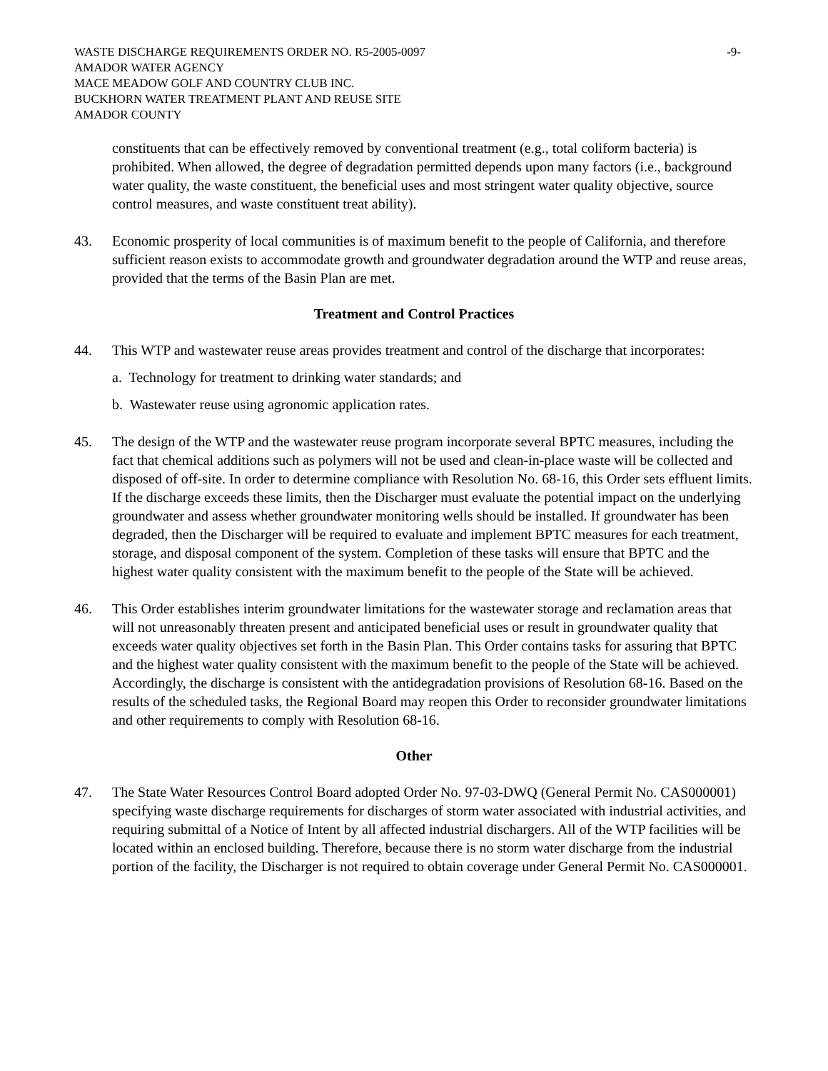WASTE DISCHARGE REQUIREMENTS ORDER NO. R5-2005-0097 -9-
AMADOR WATER AGENCY
MACE MEADOW GOLF AND COUNTRY CLUB INC.
BUCKHORN WATER TREATMENT PLANT AND REUSE SITE
AMADOR COUNTY
constituents that can be effectively removed by conventional treatment (e.g., total coliform bacteria) is prohibited. When allowed, the degree of degradation permitted depends upon many factors (i.e., background water quality, the waste constituent, the beneficial uses and most stringent water quality objective, source control measures, and waste constituent treat ability).
43. Economic prosperity of local communities is of maximum benefit to the people of California, and therefore sufficient reason exists to accommodate growth and groundwater degradation around the WTP and reuse areas, provided that the terms of the Basin Plan are met.
Treatment and Control Practices
44. This WTP and wastewater reuse areas provides treatment and control of the discharge that incorporates:
a. Technology for treatment to drinking water standards; and
b. Wastewater reuse using agronomic application rates.
45. The design of the WTP and the wastewater reuse program incorporate several BPTC measures, including the fact that chemical additions such as polymers will not be used and clean-in-place waste will be collected and disposed of off-site. In order to determine compliance with Resolution No. 68-16, this Order sets effluent limits. If the discharge exceeds these limits, then the Discharger must evaluate the potential impact on the underlying groundwater and assess whether groundwater monitoring wells should be installed. If groundwater has been degraded, then the Discharger will be required to evaluate and implement BPTC measures for each treatment, storage, and disposal component of the system. Completion of these tasks will ensure that BPTC and the highest water quality consistent with the maximum benefit to the people of the State will be achieved.
46. This Order establishes interim groundwater limitations for the wastewater storage and reclamation areas that will not unreasonably threaten present and anticipated beneficial uses or result in groundwater quality that exceeds water quality objectives set forth in the Basin Plan. This Order contains tasks for assuring that BPTC and the highest water quality consistent with the maximum benefit to the people of the State will be achieved. Accordingly, the discharge is consistent with the antidegradation provisions of Resolution 68-16. Based on the results of the scheduled tasks, the Regional Board may reopen this Order to reconsider groundwater limitations and other requirements to comply with Resolution 68-16.
Other
47. The State Water Resources Control Board adopted Order No. 97-03-DWQ (General Permit No. CAS000001) specifying waste discharge requirements for discharges of storm water associated with industrial activities, and requiring submittal of a Notice of Intent by all affected industrial dischargers. All of the WTP facilities will be located within an enclosed building. Therefore, because there is no storm water discharge from the industrial portion of the facility, the Discharger is not required to obtain coverage under General Permit No. CAS000001.